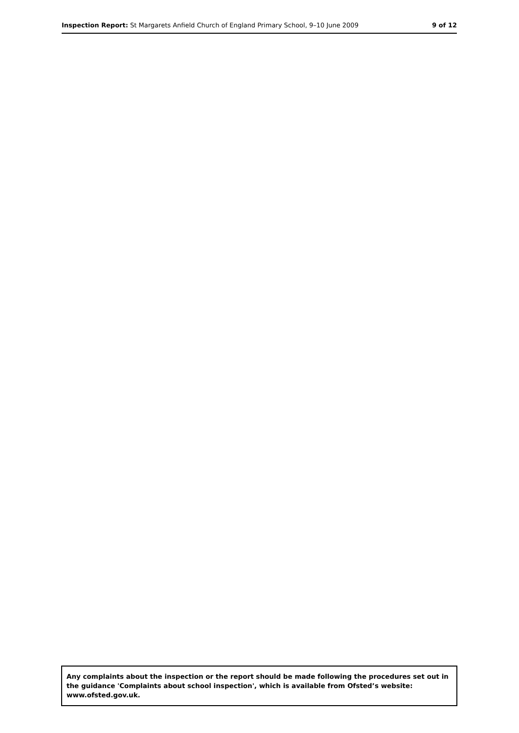Inspection Report: St Margarets Anfield Church of England Primary School, 9–10 June 2009 9 of 12
Any complaints about the inspection or the report should be made following the procedures set out in the guidance 'Complaints about school inspection', which is available from Ofsted’s website: www.ofsted.gov.uk.